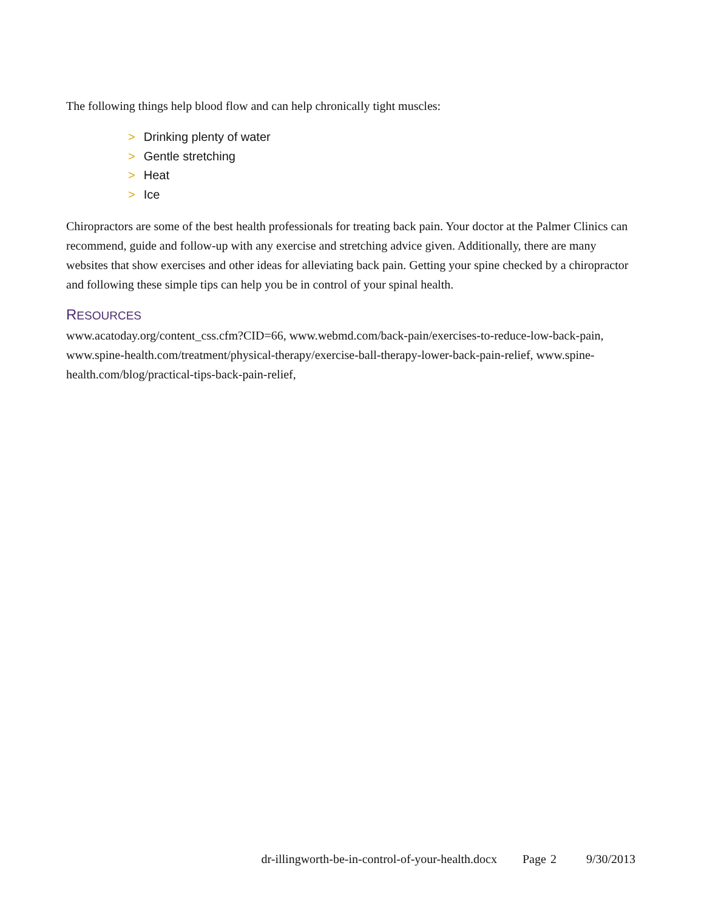The following things help blood flow and can help chronically tight muscles:
> Drinking plenty of water
> Gentle stretching
> Heat
> Ice
Chiropractors are some of the best health professionals for treating back pain. Your doctor at the Palmer Clinics can recommend, guide and follow-up with any exercise and stretching advice given. Additionally, there are many websites that show exercises and other ideas for alleviating back pain. Getting your spine checked by a chiropractor and following these simple tips can help you be in control of your spinal health.
RESOURCES
www.acatoday.org/content_css.cfm?CID=66, www.webmd.com/back-pain/exercises-to-reduce-low-back-pain, www.spine-health.com/treatment/physical-therapy/exercise-ball-therapy-lower-back-pain-relief, www.spine-health.com/blog/practical-tips-back-pain-relief,
dr-illingworth-be-in-control-of-your-health.docx Page 2 9/30/2013